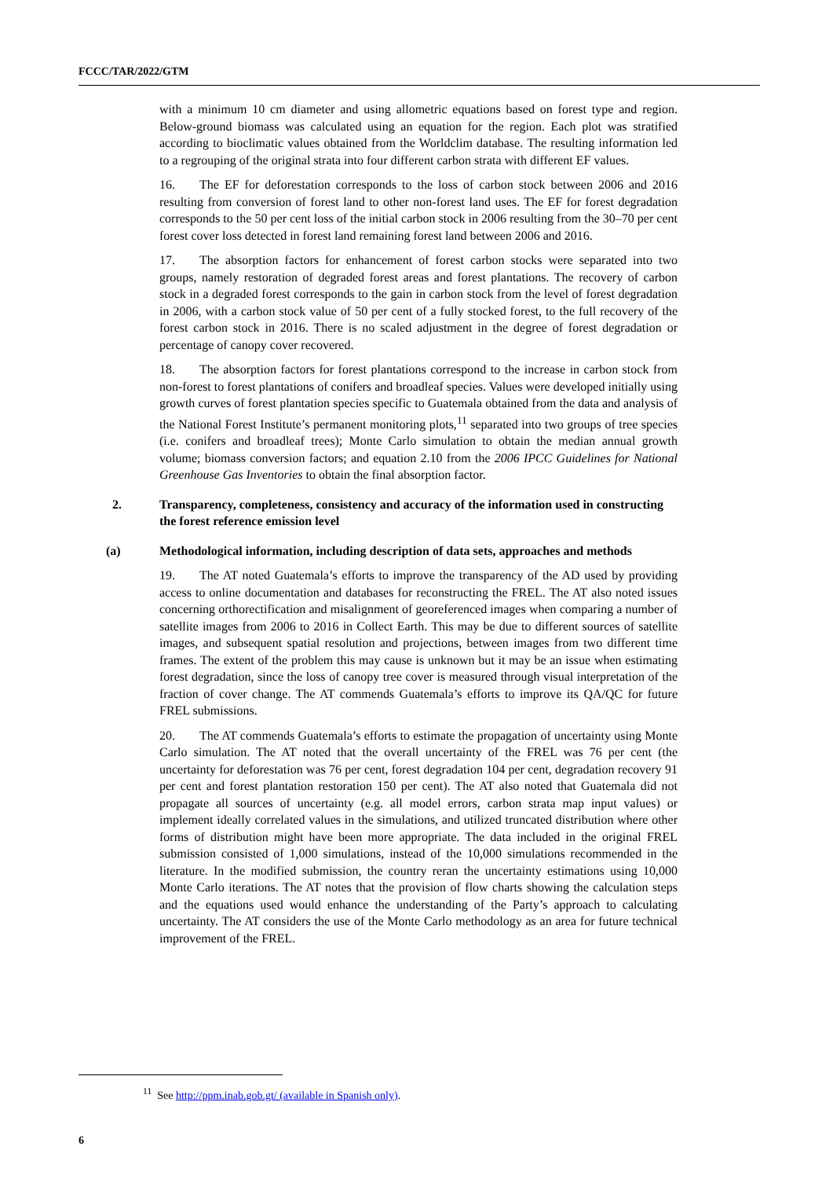FCCC/TAR/2022/GTM
with a minimum 10 cm diameter and using allometric equations based on forest type and region. Below-ground biomass was calculated using an equation for the region. Each plot was stratified according to bioclimatic values obtained from the Worldclim database. The resulting information led to a regrouping of the original strata into four different carbon strata with different EF values.
16. The EF for deforestation corresponds to the loss of carbon stock between 2006 and 2016 resulting from conversion of forest land to other non-forest land uses. The EF for forest degradation corresponds to the 50 per cent loss of the initial carbon stock in 2006 resulting from the 30–70 per cent forest cover loss detected in forest land remaining forest land between 2006 and 2016.
17. The absorption factors for enhancement of forest carbon stocks were separated into two groups, namely restoration of degraded forest areas and forest plantations. The recovery of carbon stock in a degraded forest corresponds to the gain in carbon stock from the level of forest degradation in 2006, with a carbon stock value of 50 per cent of a fully stocked forest, to the full recovery of the forest carbon stock in 2016. There is no scaled adjustment in the degree of forest degradation or percentage of canopy cover recovered.
18. The absorption factors for forest plantations correspond to the increase in carbon stock from non-forest to forest plantations of conifers and broadleaf species. Values were developed initially using growth curves of forest plantation species specific to Guatemala obtained from the data and analysis of the National Forest Institute’s permanent monitoring plots,<sup>11</sup> separated into two groups of tree species (i.e. conifers and broadleaf trees); Monte Carlo simulation to obtain the median annual growth volume; biomass conversion factors; and equation 2.10 from the 2006 IPCC Guidelines for National Greenhouse Gas Inventories to obtain the final absorption factor.
2. Transparency, completeness, consistency and accuracy of the information used in constructing the forest reference emission level
(a) Methodological information, including description of data sets, approaches and methods
19. The AT noted Guatemala’s efforts to improve the transparency of the AD used by providing access to online documentation and databases for reconstructing the FREL. The AT also noted issues concerning orthorectification and misalignment of georeferenced images when comparing a number of satellite images from 2006 to 2016 in Collect Earth. This may be due to different sources of satellite images, and subsequent spatial resolution and projections, between images from two different time frames. The extent of the problem this may cause is unknown but it may be an issue when estimating forest degradation, since the loss of canopy tree cover is measured through visual interpretation of the fraction of cover change. The AT commends Guatemala’s efforts to improve its QA/QC for future FREL submissions.
20. The AT commends Guatemala’s efforts to estimate the propagation of uncertainty using Monte Carlo simulation. The AT noted that the overall uncertainty of the FREL was 76 per cent (the uncertainty for deforestation was 76 per cent, forest degradation 104 per cent, degradation recovery 91 per cent and forest plantation restoration 150 per cent). The AT also noted that Guatemala did not propagate all sources of uncertainty (e.g. all model errors, carbon strata map input values) or implement ideally correlated values in the simulations, and utilized truncated distribution where other forms of distribution might have been more appropriate. The data included in the original FREL submission consisted of 1,000 simulations, instead of the 10,000 simulations recommended in the literature. In the modified submission, the country reran the uncertainty estimations using 10,000 Monte Carlo iterations. The AT notes that the provision of flow charts showing the calculation steps and the equations used would enhance the understanding of the Party’s approach to calculating uncertainty. The AT considers the use of the Monte Carlo methodology as an area for future technical improvement of the FREL.
<sup>11</sup> See http://ppm.inab.gob.gt/ (available in Spanish only).
6